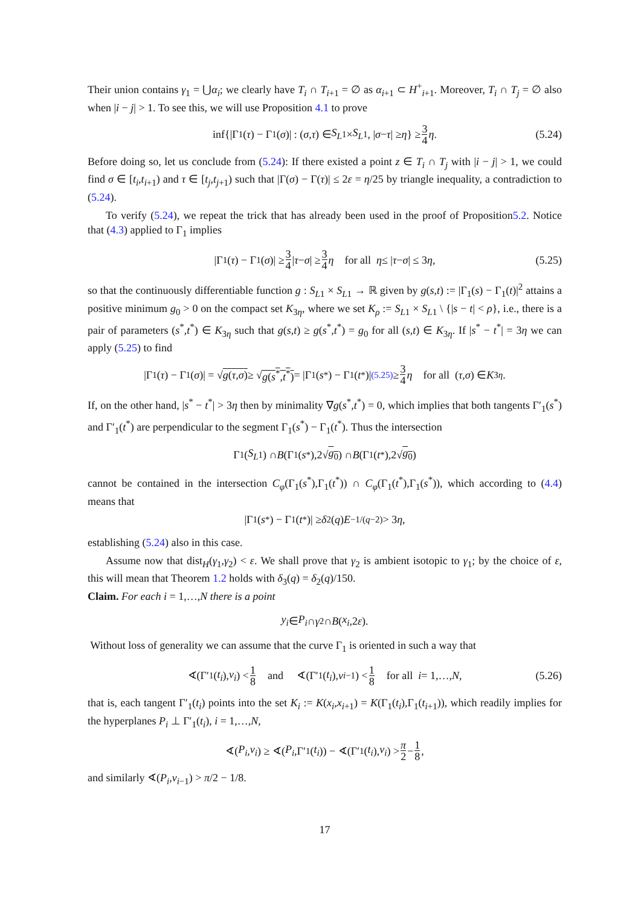Their union contains γ<sub>1</sub> = ⋃α<sub>i</sub>; we clearly have T<sub>i</sub> ∩ T<sub>i+1</sub> = ∅ as α<sub>i+1</sub> ⊂ H<sup>+</sup><sub>i+1</sub>. Moreover, T<sub>i</sub> ∩ T<sub>j</sub> = ∅ also when |i − j| > 1. To see this, we will use Proposition 4.1 to prove
inf{|Γ<sub>1</sub>(τ) − Γ<sub>1</sub>(σ)| : (σ, τ) ∈ S<sub>L</sub><sub>1</sub> × S<sub>L</sub><sub>1</sub>, | σ − τ | ≥ η } ≥ 3 4 η. (5.24)
Before doing so, let us conclude from (5.24): If there existed a point z ∈ T<sub>i</sub> ∩ T<sub>j</sub> with |i − j| > 1, we could find σ ∈ [t<sub>i</sub>,t<sub>i+1</sub>) and τ ∈ [t<sub>j</sub>,t<sub>j+1</sub>) such that |Γ(σ) − Γ(τ)| ≤ 2ε = η/25 by triangle inequality, a contradiction to (5.24).
To verify (5.24), we repeat the trick that has already been used in the proof of Proposition5.2. Notice that (4.3) applied to Γ<sub>1</sub> implies
|Γ<sub>1</sub>(τ) − Γ<sub>1</sub>(σ)| ≥ 3 4 | τ − σ | ≥ 3 4 η for all η ≤ | τ − σ | ≤ 3 η, (5.25)
so that the continuously differentiable function g : S<sub>L</sub><sub>1</sub> × S<sub>L</sub><sub>1</sub> → ℝ given by g(s,t) := |Γ<sub>1</sub>(s) − Γ<sub>1</sub>(t)|<sup>2</sup> attains a positive minimum g<sub>0</sub> > 0 on the compact set K<sub>3η</sub>, where we set K<sub>ρ</sub> := S<sub>L</sub><sub>1</sub> × S<sub>L</sub><sub>1</sub> \ {|s − t| < ρ}, i.e., there is a pair of parameters (s<sup>*</sup>,t<sup>*</sup>) ∈ K<sub>3η</sub> such that g(s,t) ≥ g(s<sup>*</sup>,t<sup>*</sup>) = g<sub>0</sub> for all (s,t) ∈ K<sub>3η</sub>. If |s<sup>*</sup> − t<sup>*</sup>| = 3η we can apply (5.25) to find
|Γ<sub>1</sub>(τ) − Γ<sub>1</sub>(σ)| = √ g(τ,σ) ≥ √ g(s<sup>*</sup>,t<sup>*</sup>) = |Γ<sub>1</sub>(s<sup>*</sup>) − Γ<sub>1</sub>(t<sup>*</sup>)| <sup>(5.25)</sup> ≥ 3 4 η for all (τ, σ) ∈ K<sub>3η</sub>.
If, on the other hand, |s<sup>*</sup> − t<sup>*</sup>| > 3η then by minimality ∇g(s<sup>*</sup>,t<sup>*</sup>) = 0, which implies that both tangents Γ′<sub>1</sub>(s<sup>*</sup>) and Γ′<sub>1</sub>(t<sup>*</sup>) are perpendicular to the segment Γ<sub>1</sub>(s<sup>*</sup>) − Γ<sub>1</sub>(t<sup>*</sup>). Thus the intersection
Γ<sub>1</sub>(S<sub>L</sub><sub>1</sub>) ∩ B (Γ<sub>1</sub>(s<sup>*</sup>),2√ g<sub>0</sub>) ∩ B (Γ<sub>1</sub>(t<sup>*</sup>),2√ g<sub>0</sub>)
cannot be contained in the intersection C<sub>φ</sub>(Γ<sub>1</sub>(s<sup>*</sup>),Γ<sub>1</sub>(t<sup>*</sup>)) ∩ C<sub>φ</sub>(Γ<sub>1</sub>(t<sup>*</sup>),Γ<sub>1</sub>(s<sup>*</sup>)), which according to (4.4) means that
|Γ<sub>1</sub>(s<sup>*</sup>) − Γ<sub>1</sub>(t<sup>*</sup>)| ≥ δ<sub>2</sub>(q) E<sup>−1/(q−2)</sup> > 3 η,
establishing (5.24) also in this case.
Assume now that dist<sub>H</sub>(γ<sub>1</sub>,γ<sub>2</sub>) < ε. We shall prove that γ<sub>2</sub> is ambient isotopic to γ<sub>1</sub>; by the choice of ε, this will mean that Theorem 1.2 holds with δ<sub>3</sub>(q) = δ<sub>2</sub>(q)/150.
Claim. For each i = 1,…,N there is a point
y<sub>i</sub> ∈ P<sub>i</sub> ∩ γ<sub>2</sub> ∩ B (x<sub>i</sub>,2 ε).
Without loss of generality we can assume that the curve Γ<sub>1</sub> is oriented in such a way that
∢(Γ′<sub>1</sub>(t<sub>i</sub>), v<sub>i</sub>) < 1 8 and ∢(Γ′<sub>1</sub>(t<sub>i</sub>), v<sub>i−1</sub>) < 1 8 for all i = 1,…, N, (5.26)
that is, each tangent Γ′<sub>1</sub>(t<sub>i</sub>) points into the set K<sub>i</sub> := K(x<sub>i</sub>,x<sub>i+1</sub>) = K(Γ<sub>1</sub>(t<sub>i</sub>),Γ<sub>1</sub>(t<sub>i+1</sub>)), which readily implies for the hyperplanes P<sub>i</sub> ⊥ Γ′<sub>1</sub>(t<sub>i</sub>), i = 1,…,N,
∢(P<sub>i</sub>, v<sub>i</sub>) ≥ ∢(P<sub>i</sub>,Γ′<sub>1</sub>(t<sub>i</sub>)) − ∢(Γ′<sub>1</sub>(t<sub>i</sub>), v<sub>i</sub>) > π 2 − 1 8,
and similarly ∢(P<sub>i</sub>,v<sub>i−1</sub>) > π/2 − 1/8.
17